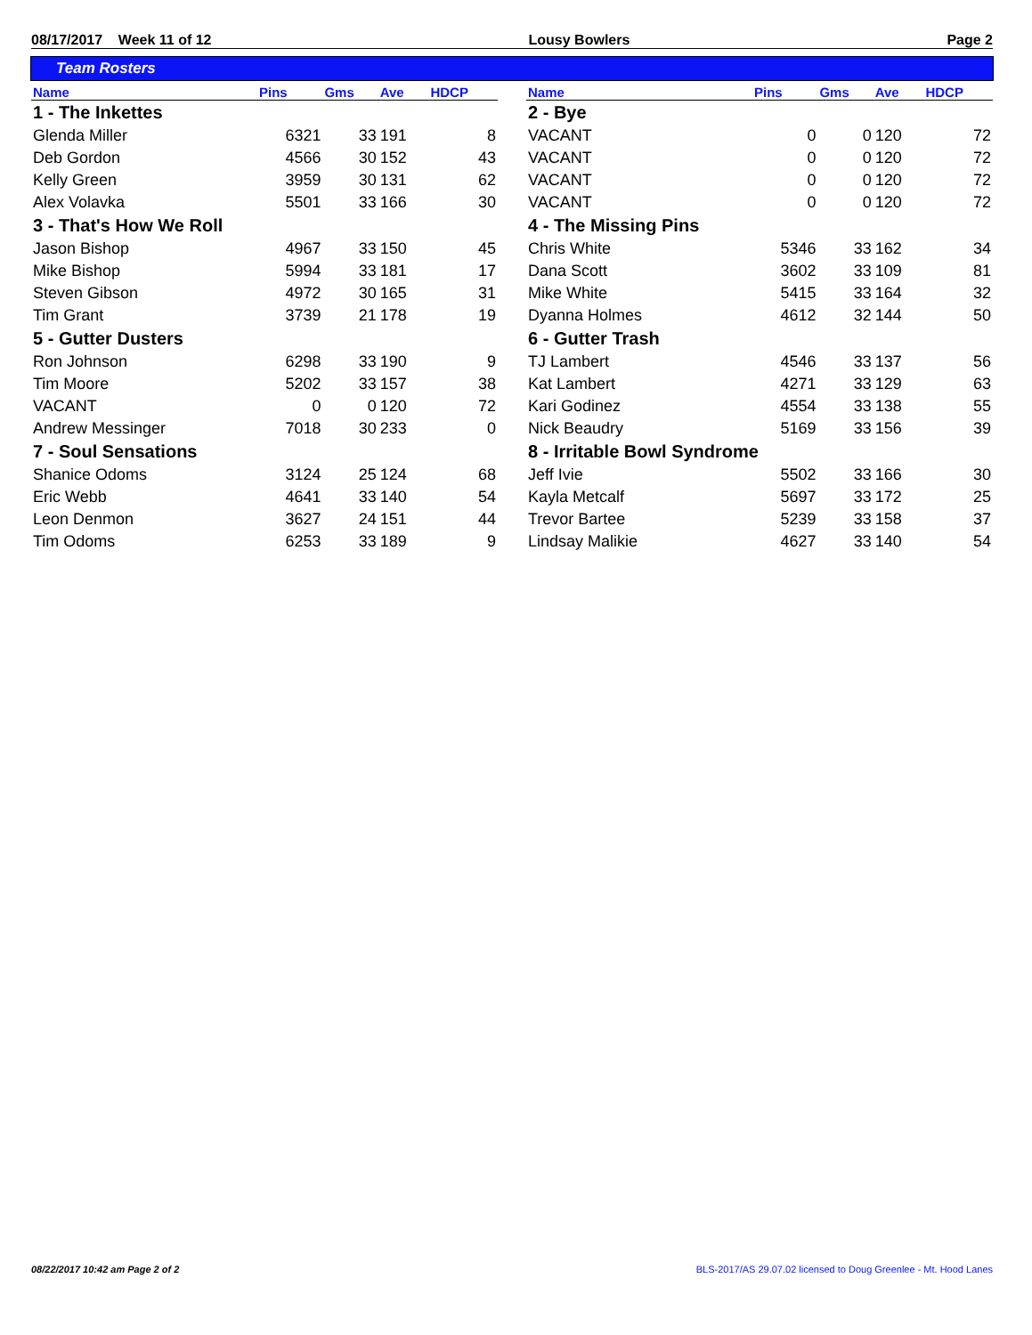08/17/2017 Week 11 of 12 Lousy Bowlers Page 2
Team Rosters
| Name | Pins | Gms | Ave | HDCP |
| --- | --- | --- | --- | --- |
| 1 - The Inkettes | | | | |
| Glenda Miller | 6321 | 33 | 191 | 8 |
| Deb Gordon | 4566 | 30 | 152 | 43 |
| Kelly Green | 3959 | 30 | 131 | 62 |
| Alex Volavka | 5501 | 33 | 166 | 30 |
| 3 - That's How We Roll | | | | |
| Jason Bishop | 4967 | 33 | 150 | 45 |
| Mike Bishop | 5994 | 33 | 181 | 17 |
| Steven Gibson | 4972 | 30 | 165 | 31 |
| Tim Grant | 3739 | 21 | 178 | 19 |
| 5 - Gutter Dusters | | | | |
| Ron Johnson | 6298 | 33 | 190 | 9 |
| Tim Moore | 5202 | 33 | 157 | 38 |
| VACANT | 0 | 0 | 120 | 72 |
| Andrew Messinger | 7018 | 30 | 233 | 0 |
| 7 - Soul Sensations | | | | |
| Shanice Odoms | 3124 | 25 | 124 | 68 |
| Eric Webb | 4641 | 33 | 140 | 54 |
| Leon Denmon | 3627 | 24 | 151 | 44 |
| Tim Odoms | 6253 | 33 | 189 | 9 |
| Name | Pins | Gms | Ave | HDCP |
| --- | --- | --- | --- | --- |
| 2 - Bye | | | | |
| VACANT | 0 | 0 | 120 | 72 |
| VACANT | 0 | 0 | 120 | 72 |
| VACANT | 0 | 0 | 120 | 72 |
| VACANT | 0 | 0 | 120 | 72 |
| 4 - The Missing Pins | | | | |
| Chris White | 5346 | 33 | 162 | 34 |
| Dana Scott | 3602 | 33 | 109 | 81 |
| Mike White | 5415 | 33 | 164 | 32 |
| Dyanna Holmes | 4612 | 32 | 144 | 50 |
| 6 - Gutter Trash | | | | |
| TJ Lambert | 4546 | 33 | 137 | 56 |
| Kat Lambert | 4271 | 33 | 129 | 63 |
| Kari Godinez | 4554 | 33 | 138 | 55 |
| Nick Beaudry | 5169 | 33 | 156 | 39 |
| 8 - Irritable Bowl Syndrome | | | | |
| Jeff Ivie | 5502 | 33 | 166 | 30 |
| Kayla Metcalf | 5697 | 33 | 172 | 25 |
| Trevor Bartee | 5239 | 33 | 158 | 37 |
| Lindsay Malikie | 4627 | 33 | 140 | 54 |
08/22/2017 10:42 am Page 2 of 2 BLS-2017/AS 29.07.02 licensed to Doug Greenlee - Mt. Hood Lanes